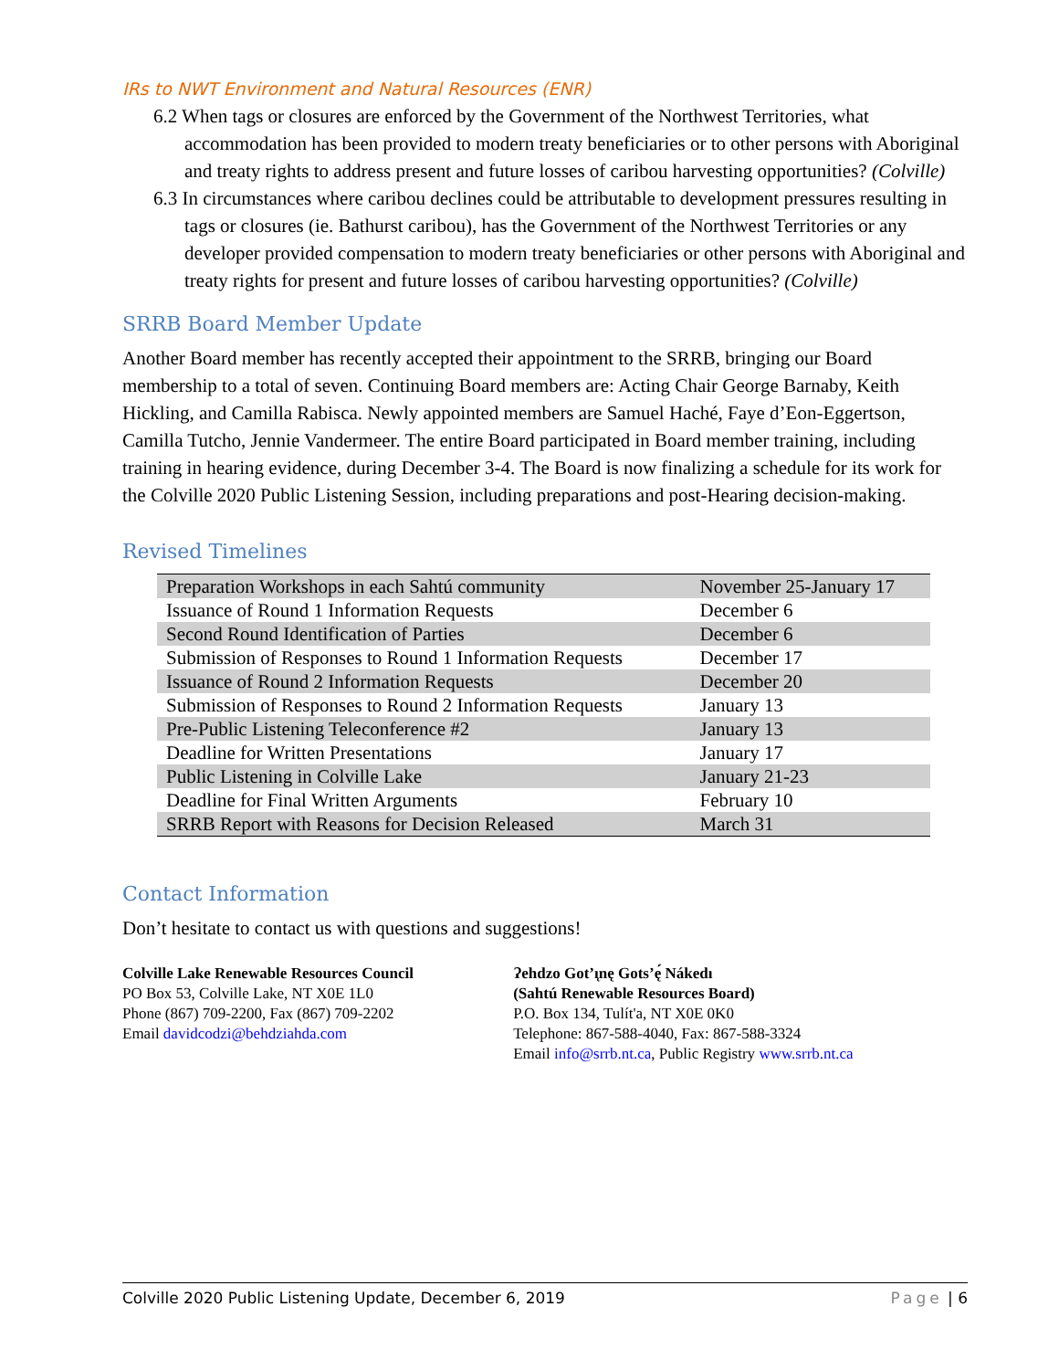IRs to NWT Environment and Natural Resources (ENR)
6.2 When tags or closures are enforced by the Government of the Northwest Territories, what accommodation has been provided to modern treaty beneficiaries or to other persons with Aboriginal and treaty rights to address present and future losses of caribou harvesting opportunities? (Colville)
6.3 In circumstances where caribou declines could be attributable to development pressures resulting in tags or closures (ie. Bathurst caribou), has the Government of the Northwest Territories or any developer provided compensation to modern treaty beneficiaries or other persons with Aboriginal and treaty rights for present and future losses of caribou harvesting opportunities? (Colville)
SRRB Board Member Update
Another Board member has recently accepted their appointment to the SRRB, bringing our Board membership to a total of seven. Continuing Board members are: Acting Chair George Barnaby, Keith Hickling, and Camilla Rabisca. Newly appointed members are Samuel Haché, Faye d’Eon-Eggertson, Camilla Tutcho, Jennie Vandermeer. The entire Board participated in Board member training, including training in hearing evidence, during December 3-4. The Board is now finalizing a schedule for its work for the Colville 2020 Public Listening Session, including preparations and post-Hearing decision-making.
Revised Timelines
| Preparation Workshops in each Sahtú community | November 25-January 17 |
| Issuance of Round 1 Information Requests | December 6 |
| Second Round Identification of Parties | December 6 |
| Submission of Responses to Round 1 Information Requests | December 17 |
| Issuance of Round 2 Information Requests | December 20 |
| Submission of Responses to Round 2 Information Requests | January 13 |
| Pre-Public Listening Teleconference #2 | January 13 |
| Deadline for Written Presentations | January 17 |
| Public Listening in Colville Lake | January 21-23 |
| Deadline for Final Written Arguments | February 10 |
| SRRB Report with Reasons for Decision Released | March 31 |
Contact Information
Don’t hesitate to contact us with questions and suggestions!
Colville Lake Renewable Resources Council
PO Box 53, Colville Lake, NT X0E 1L0
Phone (867) 709-2200, Fax (867) 709-2202
Email davidcodzi@behdziahda.com
Ɂehdzo Got’ı̨nę Gots’ę́ Nákedı
(Sahtú Renewable Resources Board)
P.O. Box 134, Tulít'a, NT X0E 0K0
Telephone: 867-588-4040, Fax: 867-588-3324
Email info@srrb.nt.ca, Public Registry www.srrb.nt.ca
Colville 2020 Public Listening Update, December 6, 2019 Page | 6